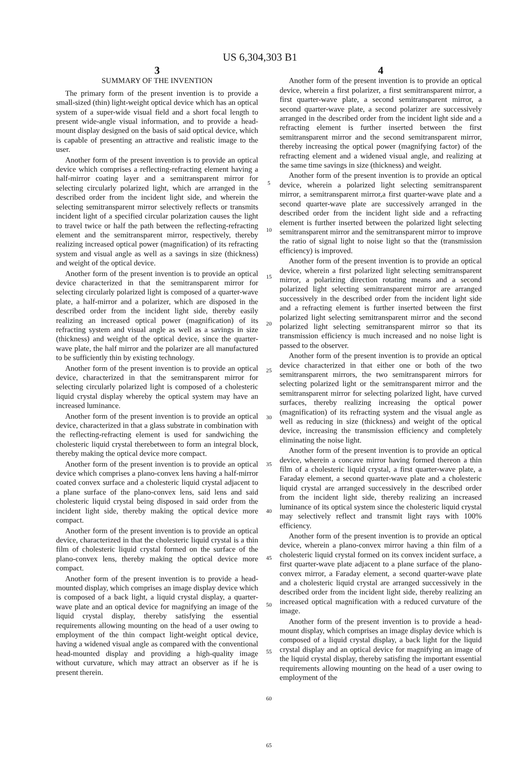US 6,304,303 B1
3
SUMMARY OF THE INVENTION
The primary form of the present invention is to provide a small-sized (thin) light-weight optical device which has an optical system of a super-wide visual field and a short focal length to present wide-angle visual information, and to provide a head-mount display designed on the basis of said optical device, which is capable of presenting an attractive and realistic image to the user.
Another form of the present invention is to provide an optical device which comprises a reflecting-refracting element having a half-mirror coating layer and a semitransparent mirror for selecting circularly polarized light, which are arranged in the described order from the incident light side, and wherein the selecting semitransparent mirror selectively reflects or transmits incident light of a specified circular polarization causes the light to travel twice or half the path between the reflecting-refracting element and the semitransparent mirror, respectively, thereby realizing increased optical power (magnification) of its refracting system and visual angle as well as a savings in size (thickness) and weight of the optical device.
Another form of the present invention is to provide an optical device characterized in that the semitransparent mirror for selecting circularly polarized light is composed of a quarter-wave plate, a half-mirror and a polarizer, which are disposed in the described order from the incident light side, thereby easily realizing an increased optical power (magnification) of its refracting system and visual angle as well as a savings in size (thickness) and weight of the optical device, since the quarter-wave plate, the half mirror and the polarizer are all manufactured to be sufficiently thin by existing technology.
Another form of the present invention is to provide an optical device, characterized in that the semitransparent mirror for selecting circularly polarized light is composed of a cholesteric liquid crystal display whereby the optical system may have an increased luminance.
Another form of the present invention is to provide an optical device, characterized in that a glass substrate in combination with the reflecting-refracting element is used for sandwiching the cholesteric liquid crystal therebetween to form an integral block, thereby making the optical device more compact.
Another form of the present invention is to provide an optical device which comprises a plano-convex lens having a half-mirror coated convex surface and a cholesteric liquid crystal adjacent to a plane surface of the plano-convex lens, said lens and said cholesteric liquid crystal being disposed in said order from the incident light side, thereby making the optical device more compact.
Another form of the present invention is to provide an optical device, characterized in that the cholesteric liquid crystal is a thin film of cholesteric liquid crystal formed on the surface of the plano-convex lens, thereby making the optical device more compact.
Another form of the present invention is to provide a head-mounted display, which comprises an image display device which is composed of a back light, a liquid crystal display, a quarter-wave plate and an optical device for magnifying an image of the liquid crystal display, thereby satisfying the essential requirements allowing mounting on the head of a user owing to employment of the thin compact light-weight optical device, having a widened visual angle as compared with the conventional head-mounted display and providing a high-quality image without curvature, which may attract an observer as if he is present therein.
5
10
15
20
25
30
35
40
45
50
55
60
65
4
Another form of the present invention is to provide an optical device, wherein a first polarizer, a first semitransparent mirror, a first quarter-wave plate, a second semitransparent mirror, a second quarter-wave plate, a second polarizer are successively arranged in the described order from the incident light side and a refracting element is further inserted between the first semitransparent mirror and the second semitransparent mirror, thereby increasing the optical power (magnifying factor) of the refracting element and a widened visual angle, and realizing at the same time savings in size (thickness) and weight.
Another form of the present invention is to provide an optical device, wherein a polarized light selecting semitransparent mirror, a semitransparent mirror,a first quarter-wave plate and a second quarter-wave plate are successively arranged in the described order from the incident light side and a refracting element is further inserted between the polarized light selecting semitransparent mirror and the semitransparent mirror to improve the ratio of signal light to noise light so that the (transmission efficiency) is improved.
Another form of the present invention is to provide an optical device, wherein a first polarized light selecting semitransparent mirror, a polarizing direction rotating means and a second polarized light selecting semitransparent mirror are arranged successively in the described order from the incident light side and a refracting element is further inserted between the first polarized light selecting semitransparent mirror and the second polarized light selecting semitransparent mirror so that its transmission efficiency is much increased and no noise light is passed to the observer.
Another form of the present invention is to provide an optical device characterized in that either one or both of the two semitransparent mirrors, the two semitransparent mirrors for selecting polarized light or the semitransparent mirror and the semitransparent mirror for selecting polarized light, have curved surfaces, thereby realizing increasing the optical power (magnification) of its refracting system and the visual angle as well as reducing in size (thickness) and weight of the optical device, increasing the transmission efficiency and completely eliminating the noise light.
Another form of the present invention is to provide an optical device, wherein a concave mirror having formed thereon a thin film of a cholesteric liquid crystal, a first quarter-wave plate, a Faraday element, a second quarter-wave plate and a cholesteric liquid crystal are arranged successively in the described order from the incident light side, thereby realizing an increased luminance of its optical system since the cholesteric liquid crystal may selectively reflect and transmit light rays with 100% efficiency.
Another form of the present invention is to provide an optical device, wherein a plano-convex mirror having a thin film of a cholesteric liquid crystal formed on its convex incident surface, a first quarter-wave plate adjacent to a plane surface of the plano-convex mirror, a Faraday element, a second quarter-wave plate and a cholesteric liquid crystal are arranged successively in the described order from the incident light side, thereby realizing an increased optical magnification with a reduced curvature of the image.
Another form of the present invention is to provide a head-mount display, which comprises an image display device which is composed of a liquid crystal display, a back light for the liquid crystal display and an optical device for magnifying an image of the liquid crystal display, thereby satisfing the important essential requirements allowing mounting on the head of a user owing to employment of the